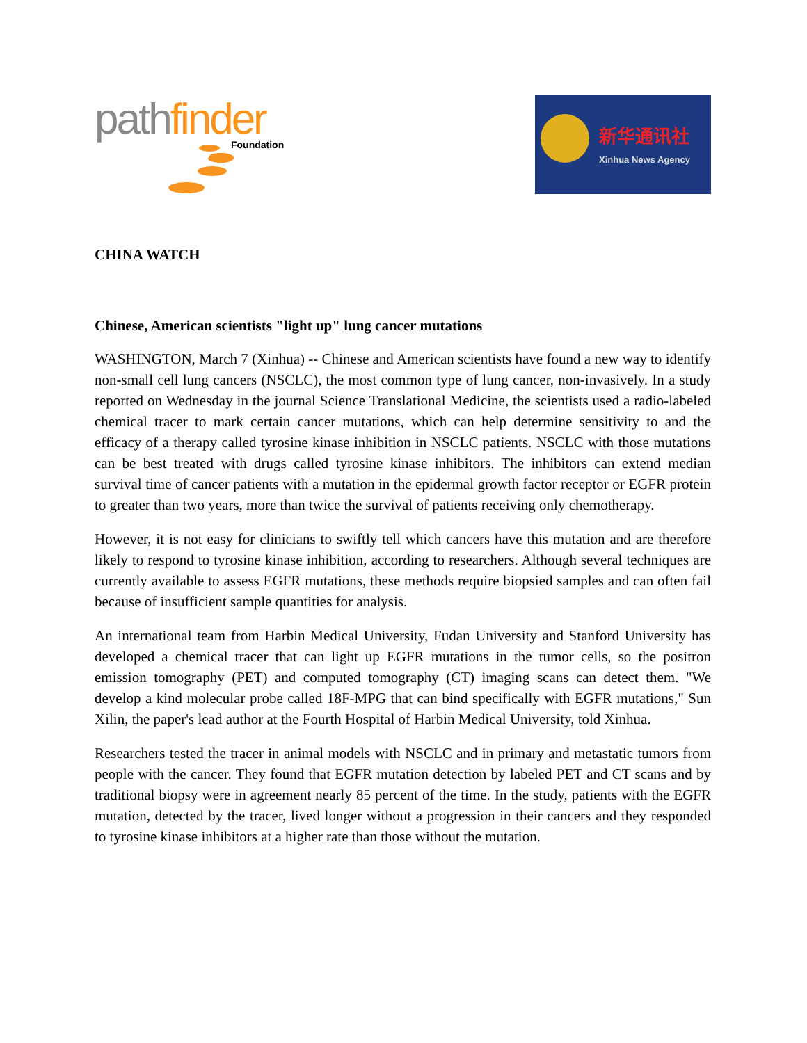pathfinder
Foundation
新华通讯社
Xinhua News Agency
CHINA WATCH
Chinese, American scientists "light up" lung cancer mutations
WASHINGTON, March 7 (Xinhua) -- Chinese and American scientists have found a new way to identify non-small cell lung cancers (NSCLC), the most common type of lung cancer, non-invasively. In a study reported on Wednesday in the journal Science Translational Medicine, the scientists used a radio-labeled chemical tracer to mark certain cancer mutations, which can help determine sensitivity to and the efficacy of a therapy called tyrosine kinase inhibition in NSCLC patients. NSCLC with those mutations can be best treated with drugs called tyrosine kinase inhibitors. The inhibitors can extend median survival time of cancer patients with a mutation in the epidermal growth factor receptor or EGFR protein to greater than two years, more than twice the survival of patients receiving only chemotherapy.
However, it is not easy for clinicians to swiftly tell which cancers have this mutation and are therefore likely to respond to tyrosine kinase inhibition, according to researchers. Although several techniques are currently available to assess EGFR mutations, these methods require biopsied samples and can often fail because of insufficient sample quantities for analysis.
An international team from Harbin Medical University, Fudan University and Stanford University has developed a chemical tracer that can light up EGFR mutations in the tumor cells, so the positron emission tomography (PET) and computed tomography (CT) imaging scans can detect them. "We develop a kind molecular probe called 18F-MPG that can bind specifically with EGFR mutations," Sun Xilin, the paper's lead author at the Fourth Hospital of Harbin Medical University, told Xinhua.
Researchers tested the tracer in animal models with NSCLC and in primary and metastatic tumors from people with the cancer. They found that EGFR mutation detection by labeled PET and CT scans and by traditional biopsy were in agreement nearly 85 percent of the time. In the study, patients with the EGFR mutation, detected by the tracer, lived longer without a progression in their cancers and they responded to tyrosine kinase inhibitors at a higher rate than those without the mutation.